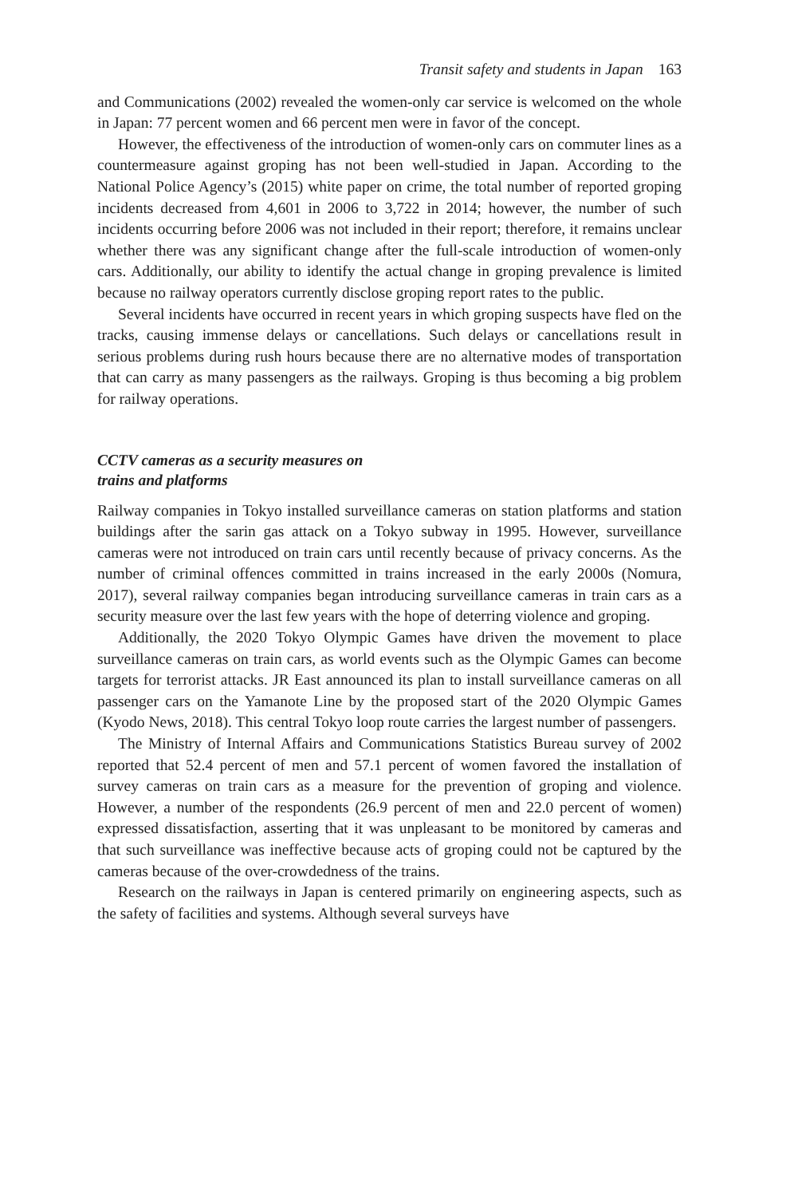Transit safety and students in Japan 163
and Communications (2002) revealed the women-only car service is welcomed on the whole in Japan: 77 percent women and 66 percent men were in favor of the concept.
However, the effectiveness of the introduction of women-only cars on commuter lines as a countermeasure against groping has not been well-studied in Japan. According to the National Police Agency’s (2015) white paper on crime, the total number of reported groping incidents decreased from 4,601 in 2006 to 3,722 in 2014; however, the number of such incidents occurring before 2006 was not included in their report; therefore, it remains unclear whether there was any significant change after the full-scale introduction of women-only cars. Additionally, our ability to identify the actual change in groping prevalence is limited because no railway operators currently disclose groping report rates to the public.
Several incidents have occurred in recent years in which groping suspects have fled on the tracks, causing immense delays or cancellations. Such delays or cancellations result in serious problems during rush hours because there are no alternative modes of transportation that can carry as many passengers as the railways. Groping is thus becoming a big problem for railway operations.
CCTV cameras as a security measures on
trains and platforms
Railway companies in Tokyo installed surveillance cameras on station platforms and station buildings after the sarin gas attack on a Tokyo subway in 1995. However, surveillance cameras were not introduced on train cars until recently because of privacy concerns. As the number of criminal offences committed in trains increased in the early 2000s (Nomura, 2017), several railway companies began introducing surveillance cameras in train cars as a security measure over the last few years with the hope of deterring violence and groping.
Additionally, the 2020 Tokyo Olympic Games have driven the movement to place surveillance cameras on train cars, as world events such as the Olympic Games can become targets for terrorist attacks. JR East announced its plan to install surveillance cameras on all passenger cars on the Yamanote Line by the proposed start of the 2020 Olympic Games (Kyodo News, 2018). This central Tokyo loop route carries the largest number of passengers.
The Ministry of Internal Affairs and Communications Statistics Bureau survey of 2002 reported that 52.4 percent of men and 57.1 percent of women favored the installation of survey cameras on train cars as a measure for the prevention of groping and violence. However, a number of the respondents (26.9 percent of men and 22.0 percent of women) expressed dissatisfaction, asserting that it was unpleasant to be monitored by cameras and that such surveillance was ineffective because acts of groping could not be captured by the cameras because of the over-crowdedness of the trains.
Research on the railways in Japan is centered primarily on engineering aspects, such as the safety of facilities and systems. Although several surveys have